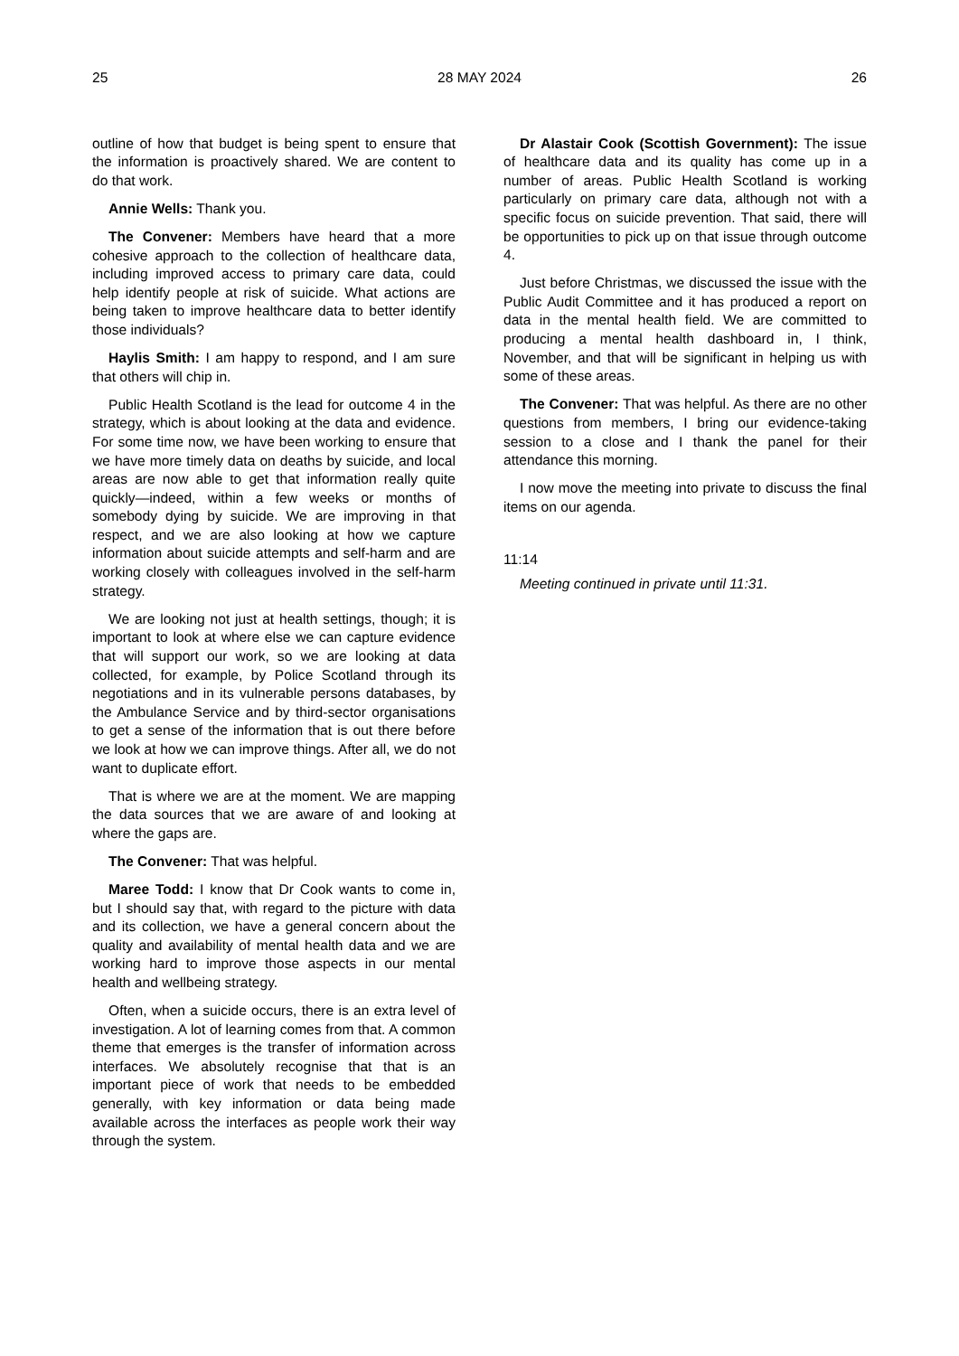25 28 MAY 2024 26
outline of how that budget is being spent to ensure that the information is proactively shared. We are content to do that work.
Annie Wells: Thank you.
The Convener: Members have heard that a more cohesive approach to the collection of healthcare data, including improved access to primary care data, could help identify people at risk of suicide. What actions are being taken to improve healthcare data to better identify those individuals?
Haylis Smith: I am happy to respond, and I am sure that others will chip in.
Public Health Scotland is the lead for outcome 4 in the strategy, which is about looking at the data and evidence. For some time now, we have been working to ensure that we have more timely data on deaths by suicide, and local areas are now able to get that information really quite quickly—indeed, within a few weeks or months of somebody dying by suicide. We are improving in that respect, and we are also looking at how we capture information about suicide attempts and self-harm and are working closely with colleagues involved in the self-harm strategy.
We are looking not just at health settings, though; it is important to look at where else we can capture evidence that will support our work, so we are looking at data collected, for example, by Police Scotland through its negotiations and in its vulnerable persons databases, by the Ambulance Service and by third-sector organisations to get a sense of the information that is out there before we look at how we can improve things. After all, we do not want to duplicate effort.
That is where we are at the moment. We are mapping the data sources that we are aware of and looking at where the gaps are.
The Convener: That was helpful.
Maree Todd: I know that Dr Cook wants to come in, but I should say that, with regard to the picture with data and its collection, we have a general concern about the quality and availability of mental health data and we are working hard to improve those aspects in our mental health and wellbeing strategy.
Often, when a suicide occurs, there is an extra level of investigation. A lot of learning comes from that. A common theme that emerges is the transfer of information across interfaces. We absolutely recognise that that is an important piece of work that needs to be embedded generally, with key information or data being made available across the interfaces as people work their way through the system.
Dr Alastair Cook (Scottish Government): The issue of healthcare data and its quality has come up in a number of areas. Public Health Scotland is working particularly on primary care data, although not with a specific focus on suicide prevention. That said, there will be opportunities to pick up on that issue through outcome 4.
Just before Christmas, we discussed the issue with the Public Audit Committee and it has produced a report on data in the mental health field. We are committed to producing a mental health dashboard in, I think, November, and that will be significant in helping us with some of these areas.
The Convener: That was helpful. As there are no other questions from members, I bring our evidence-taking session to a close and I thank the panel for their attendance this morning.
I now move the meeting into private to discuss the final items on our agenda.
11:14
Meeting continued in private until 11:31.